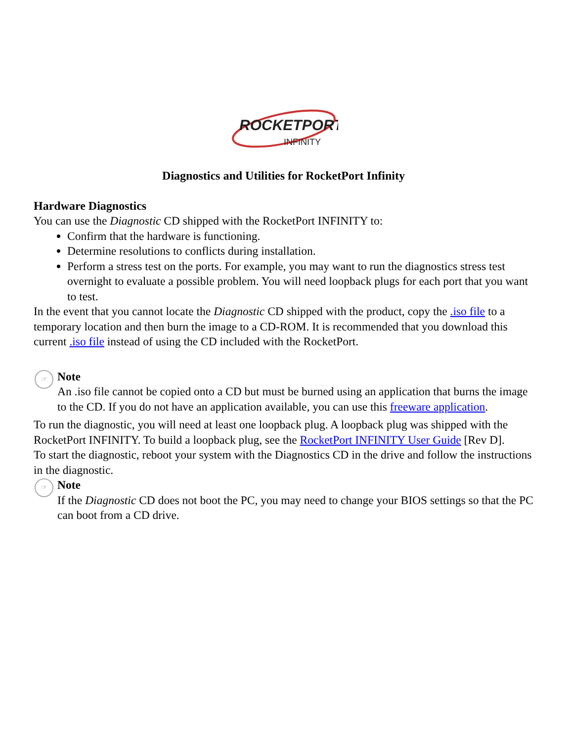ROCKETPORT
INFINITY
Diagnostics and Utilities for RocketPort Infinity
Hardware Diagnostics
You can use the Diagnostic CD shipped with the RocketPort INFINITY to:
Confirm that the hardware is functioning.
Determine resolutions to conflicts during installation.
Perform a stress test on the ports. For example, you may want to run the diagnostics stress test overnight to evaluate a possible problem. You will need loopback plugs for each port that you want to test.
In the event that you cannot locate the Diagnostic CD shipped with the product, copy the .iso file to a temporary location and then burn the image to a CD-ROM. It is recommended that you download this current .iso file instead of using the CD included with the RocketPort.
☞
Note
An .iso file cannot be copied onto a CD but must be burned using an application that burns the image to the CD. If you do not have an application available, you can use this freeware application.
To run the diagnostic, you will need at least one loopback plug. A loopback plug was shipped with the RocketPort INFINITY. To build a loopback plug, see the RocketPort INFINITY User Guide [Rev D].
To start the diagnostic, reboot your system with the Diagnostics CD in the drive and follow the instructions in the diagnostic.
☞
Note
If the Diagnostic CD does not boot the PC, you may need to change your BIOS settings so that the PC can boot from a CD drive.